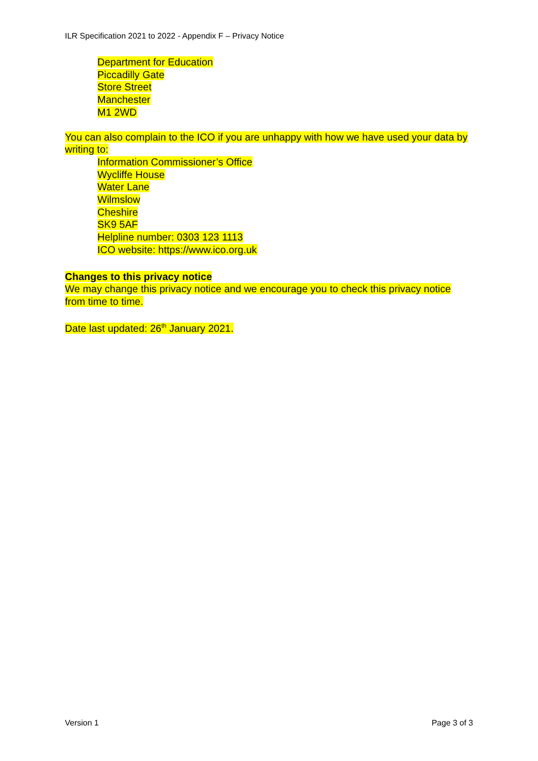ILR Specification 2021 to 2022 - Appendix F – Privacy Notice
Department for Education
Piccadilly Gate
Store Street
Manchester
M1 2WD
You can also complain to the ICO if you are unhappy with how we have used your data by writing to:
Information Commissioner’s Office
Wycliffe House
Water Lane
Wilmslow
Cheshire
SK9 5AF
Helpline number: 0303 123 1113
ICO website: https://www.ico.org.uk
Changes to this privacy notice
We may change this privacy notice and we encourage you to check this privacy notice from time to time.
Date last updated: 26<sup>th</sup> January 2021.
Version 1 Page 3 of 3